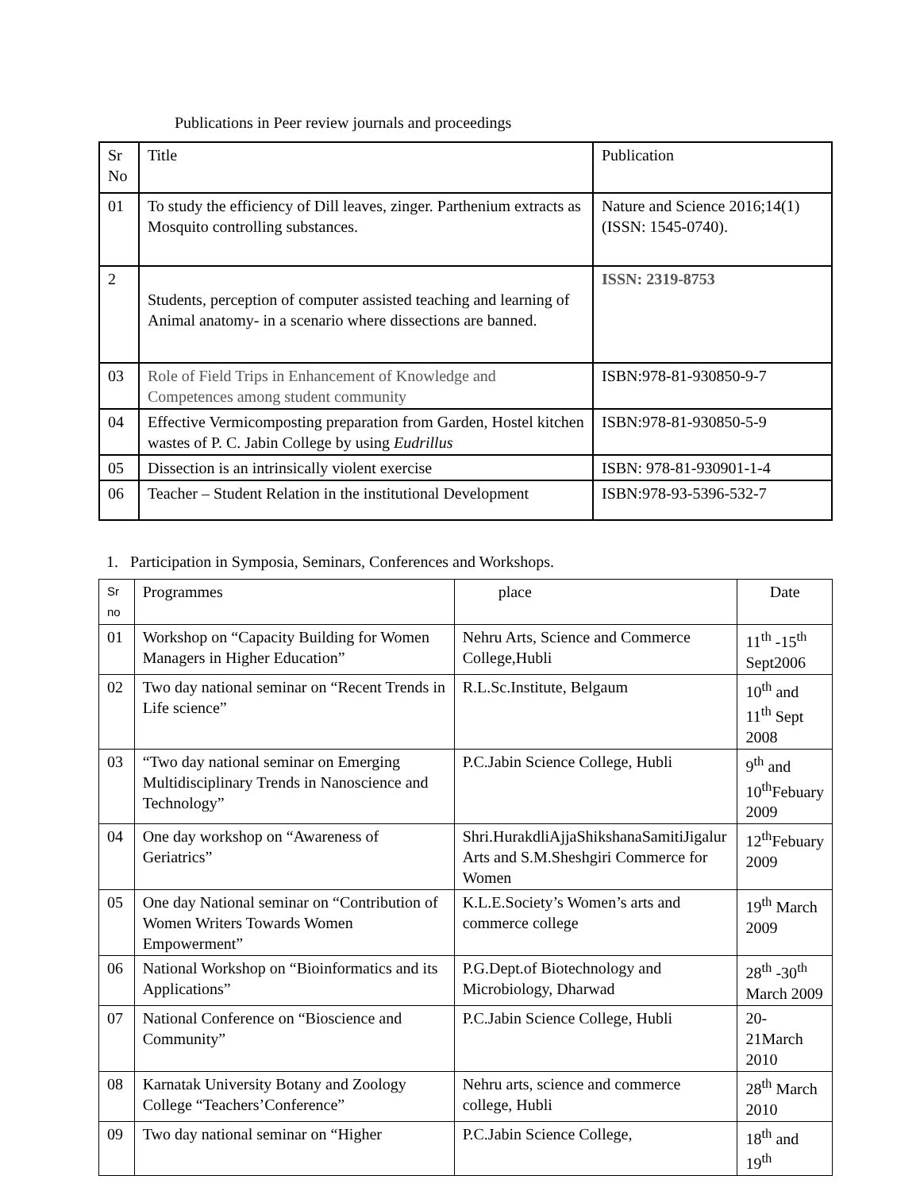Publications in Peer review journals and proceedings
| Sr No | Title | Publication |
| 01 | To study the efficiency of Dill leaves, zinger. Parthenium extracts as Mosquito controlling substances. | Nature and Science 2016;14(1) (ISSN: 1545-0740). |
| 2 | Students, perception of computer assisted teaching and learning of Animal anatomy- in a scenario where dissections are banned. | ISSN: 2319-8753 |
| 03 | Role of Field Trips in Enhancement of Knowledge and Competences among student community | ISBN:978-81-930850-9-7 |
| 04 | Effective Vermicomposting preparation from Garden, Hostel kitchen wastes of P. C. Jabin College by using Eudrillus | ISBN:978-81-930850-5-9 |
| 05 | Dissection is an intrinsically violent exercise | ISBN: 978-81-930901-1-4 |
| 06 | Teacher – Student Relation in the institutional Development | ISBN:978-93-5396-532-7 |
1. Participation in Symposia, Seminars, Conferences and Workshops.
| Sr no | Programmes | place | Date |
| 01 | Workshop on “Capacity Building for Women Managers in Higher Education” | Nehru Arts, Science and Commerce College,Hubli | 11<sup>th</sup> -15<sup>th</sup> Sept2006 |
| 02 | Two day national seminar on “Recent Trends in Life science” | R.L.Sc.Institute, Belgaum | 10<sup>th</sup> and 11<sup>th</sup> Sept 2008 |
| 03 | “Two day national seminar on Emerging Multidisciplinary Trends in Nanoscience and Technology” | P.C.Jabin Science College, Hubli | 9<sup>th</sup> and 10<sup>th</sup>Febuary 2009 |
| 04 | One day workshop on “Awareness of Geriatrics” | Shri.HurakdliAjjaShikshanaSamitiJigalur Arts and S.M.Sheshgiri Commerce for Women | 12<sup>th</sup>Febuary 2009 |
| 05 | One day National seminar on “Contribution of Women Writers Towards Women Empowerment” | K.L.E.Society’s Women’s arts and commerce college | 19<sup>th</sup> March 2009 |
| 06 | National Workshop on “Bioinformatics and its Applications” | P.G.Dept.of Biotechnology and Microbiology, Dharwad | 28<sup>th</sup> -30<sup>th</sup> March 2009 |
| 07 | National Conference on “Bioscience and Community” | P.C.Jabin Science College, Hubli | 20-21March 2010 |
| 08 | Karnatak University Botany and Zoology College “Teachers’Conference” | Nehru arts, science and commerce college, Hubli | 28<sup>th</sup> March 2010 |
| 09 | Two day national seminar on “Higher | P.C.Jabin Science College, | 18<sup>th</sup> and 19<sup>th</sup> |